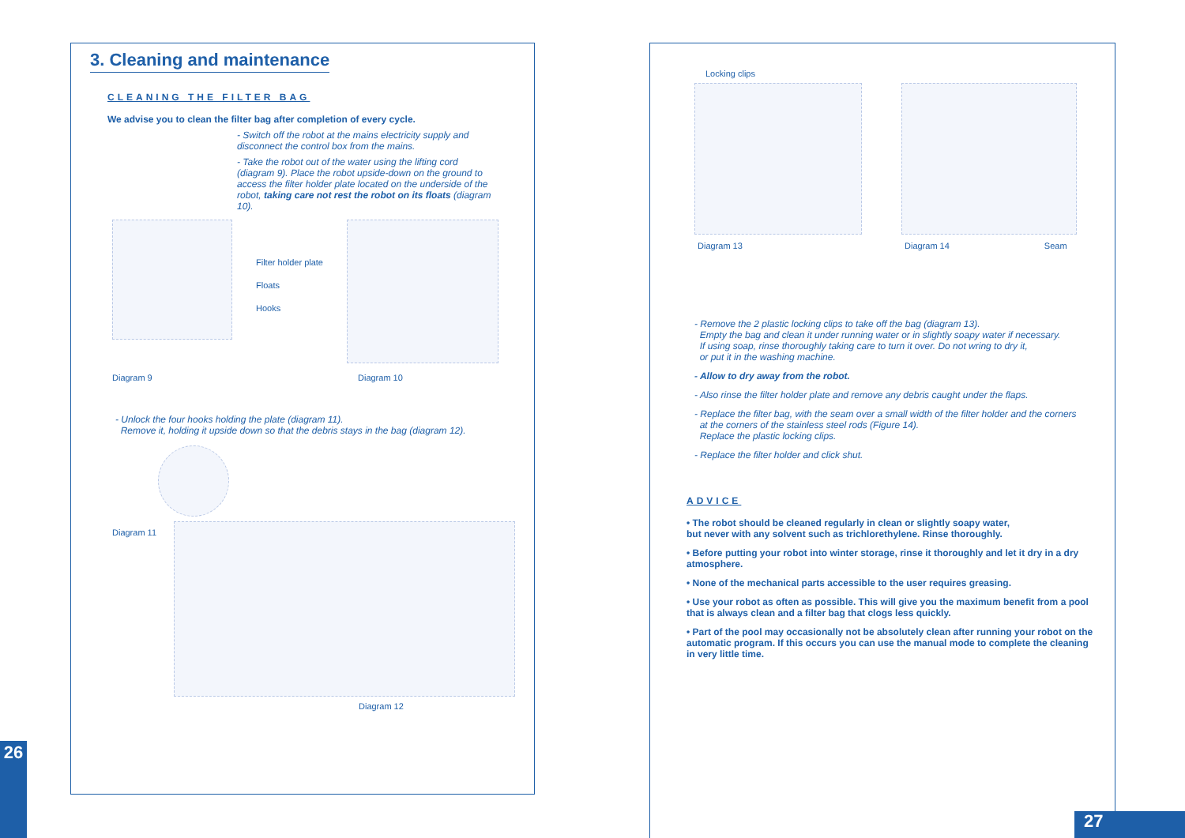3. Cleaning and maintenance
CLEANING THE FILTER BAG
We advise you to clean the filter bag after completion of every cycle.
- Switch off the robot at the mains electricity supply and disconnect the control box from the mains.
- Take the robot out of the water using the lifting cord (diagram 9). Place the robot upside-down on the ground to access the filter holder plate located on the underside of the robot, taking care not rest the robot on its floats (diagram 10).
Filter holder plate
Floats
Hooks
Diagram 9 Diagram 10
- Unlock the four hooks holding the plate (diagram 11).
Remove it, holding it upside down so that the debris stays in the bag (diagram 12).
Diagram 11
Diagram 12
26
Locking clips
Diagram 13 Diagram 14 Seam
- Remove the 2 plastic locking clips to take off the bag (diagram 13).
Empty the bag and clean it under running water or in slightly soapy water if necessary.
If using soap, rinse thoroughly taking care to turn it over. Do not wring to dry it,
or put it in the washing machine.
- Allow to dry away from the robot.
- Also rinse the filter holder plate and remove any debris caught under the flaps.
- Replace the filter bag, with the seam over a small width of the filter holder and the corners
at the corners of the stainless steel rods (Figure 14).
Replace the plastic locking clips.
- Replace the filter holder and click shut.
ADVICE
• The robot should be cleaned regularly in clean or slightly soapy water,
but never with any solvent such as trichlorethylene. Rinse thoroughly.
• Before putting your robot into winter storage, rinse it thoroughly and let it dry in a dry atmosphere.
• None of the mechanical parts accessible to the user requires greasing.
• Use your robot as often as possible. This will give you the maximum benefit from a pool that is always clean and a filter bag that clogs less quickly.
• Part of the pool may occasionally not be absolutely clean after running your robot on the automatic program. If this occurs you can use the manual mode to complete the cleaning in very little time.
27